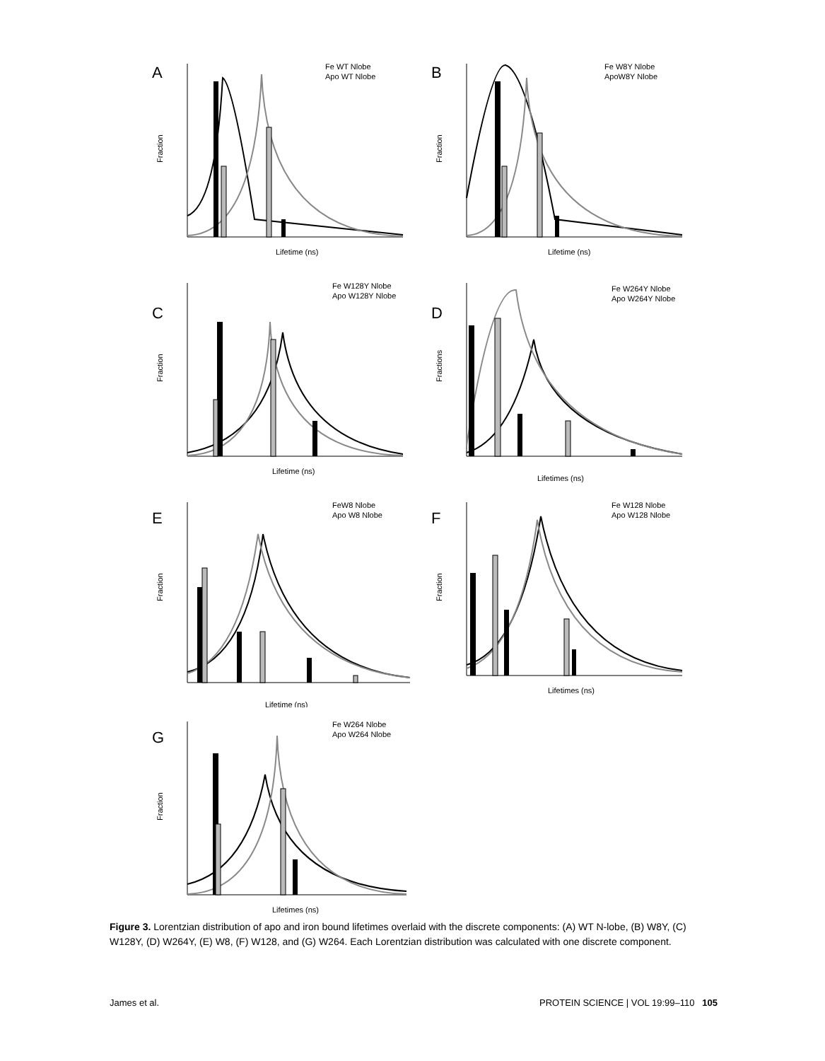A
Fe WT Nlobe
Apo WT Nlobe
Fraction
Lifetime (ns)
B
Fe W8Y Nlobe
ApoW8Y Nlobe
Fraction
Lifetime (ns)
C
Fe W128Y Nlobe
Apo W128Y Nlobe
Fraction
Lifetime (ns)
D
Fe W264Y Nlobe
Apo W264Y Nlobe
Fractions
Lifetimes (ns)
E
FeW8 Nlobe
Apo W8 Nlobe
Fraction
Lifetime (ns)
F
Fe W128 Nlobe
Apo W128 Nlobe
Fraction
Lifetimes (ns)
G
Fe W264 Nlobe
Apo W264 Nlobe
Fraction
Lifetimes (ns)
Figure 3. Lorentzian distribution of apo and iron bound lifetimes overlaid with the discrete components: (A) WT N-lobe, (B) W8Y, (C) W128Y, (D) W264Y, (E) W8, (F) W128, and (G) W264. Each Lorentzian distribution was calculated with one discrete component.
James et al. PROTEIN SCIENCE | VOL 19:99–110 105